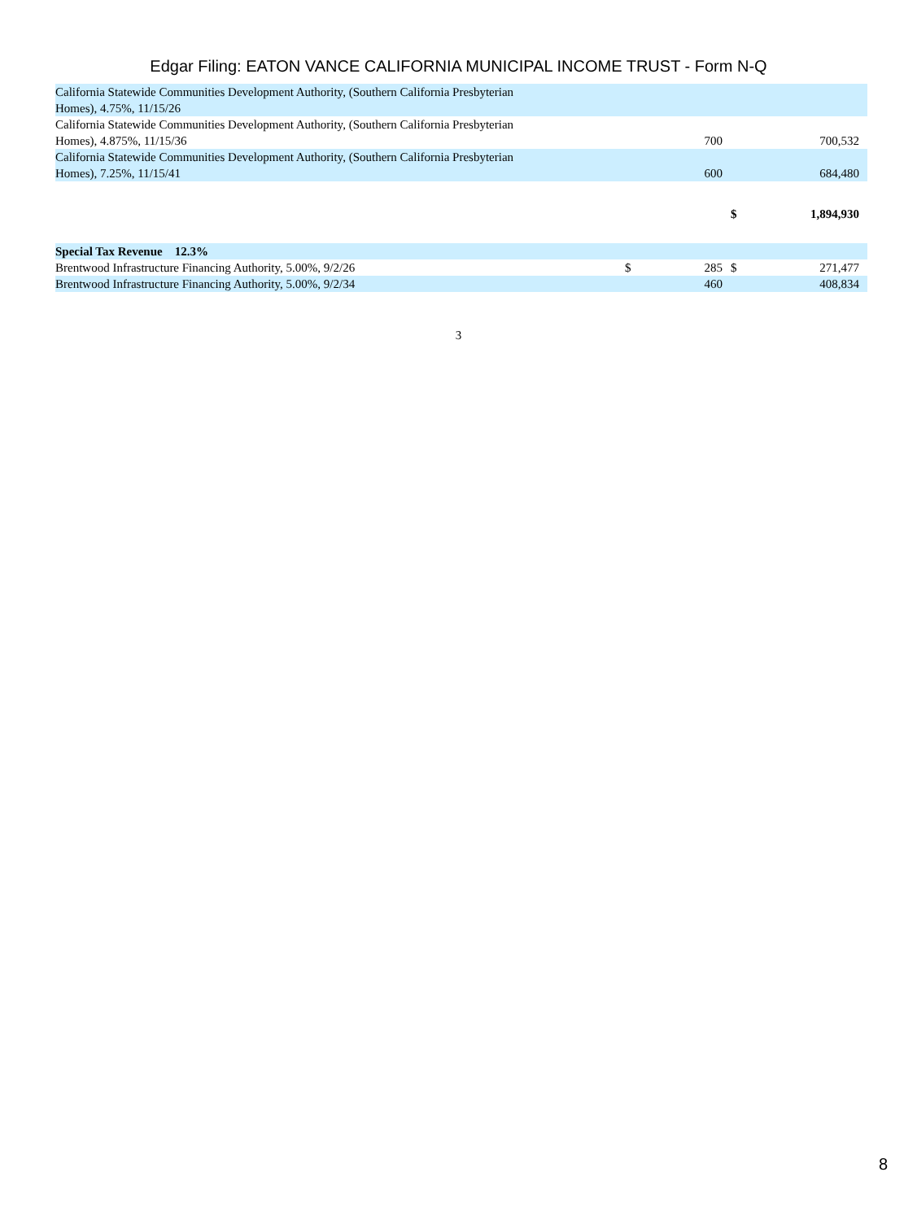Edgar Filing: EATON VANCE CALIFORNIA MUNICIPAL INCOME TRUST - Form N-Q
| California Statewide Communities Development Authority, (Southern California Presbyterian Homes), 4.75%, 11/15/26 | | | | |
| California Statewide Communities Development Authority, (Southern California Presbyterian Homes), 4.875%, 11/15/36 | | 700 | | 700,532 |
| California Statewide Communities Development Authority, (Southern California Presbyterian Homes), 7.25%, 11/15/41 | | 600 | | 684,480 |
| | | | $ | 1,894,930 |
| Special Tax Revenue 12.3% | | | | |
| Brentwood Infrastructure Financing Authority, 5.00%, 9/2/26 | $ | 285 | $ | 271,477 |
| Brentwood Infrastructure Financing Authority, 5.00%, 9/2/34 | | 460 | | 408,834 |
3
8